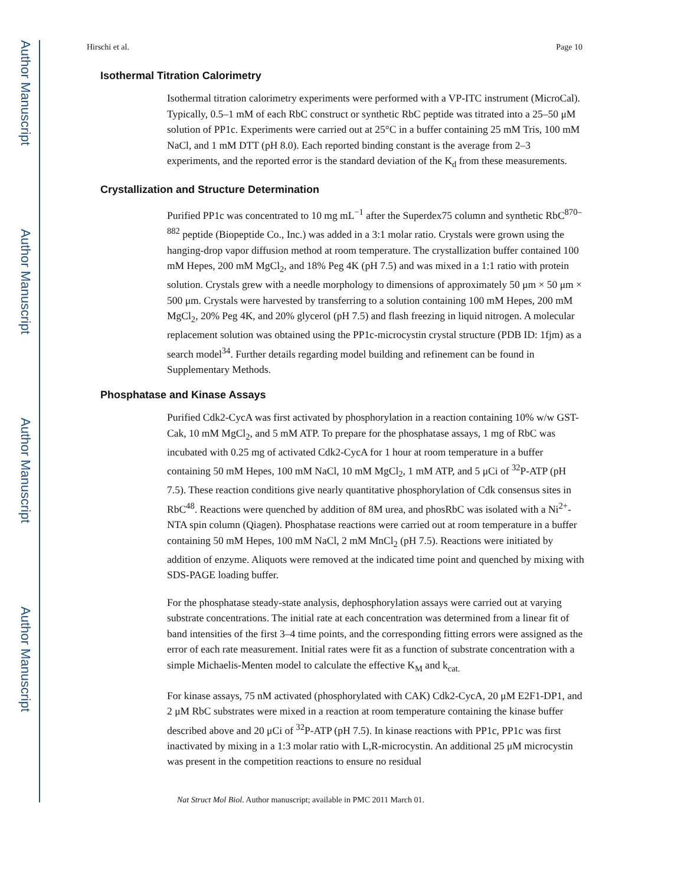Author Manuscript
Author Manuscript
Author Manuscript
Author Manuscript
Hirschi et al. Page 10
Isothermal Titration Calorimetry
Isothermal titration calorimetry experiments were performed with a VP-ITC instrument (MicroCal). Typically, 0.5–1 mM of each RbC construct or synthetic RbC peptide was titrated into a 25–50 μM solution of PP1c. Experiments were carried out at 25°C in a buffer containing 25 mM Tris, 100 mM NaCl, and 1 mM DTT (pH 8.0). Each reported binding constant is the average from 2–3 experiments, and the reported error is the standard deviation of the K<sub>d</sub> from these measurements.
Crystallization and Structure Determination
Purified PP1c was concentrated to 10 mg mL<sup>−1</sup> after the Superdex75 column and synthetic RbC<sup>870–882</sup> peptide (Biopeptide Co., Inc.) was added in a 3:1 molar ratio. Crystals were grown using the hanging-drop vapor diffusion method at room temperature. The crystallization buffer contained 100 mM Hepes, 200 mM MgCl<sub>2</sub>, and 18% Peg 4K (pH 7.5) and was mixed in a 1:1 ratio with protein solution. Crystals grew with a needle morphology to dimensions of approximately 50 μm × 50 μm × 500 μm. Crystals were harvested by transferring to a solution containing 100 mM Hepes, 200 mM MgCl<sub>2</sub>, 20% Peg 4K, and 20% glycerol (pH 7.5) and flash freezing in liquid nitrogen. A molecular replacement solution was obtained using the PP1c-microcystin crystal structure (PDB ID: 1fjm) as a search model<sup>34</sup>. Further details regarding model building and refinement can be found in Supplementary Methods.
Phosphatase and Kinase Assays
Purified Cdk2-CycA was first activated by phosphorylation in a reaction containing 10% w/w GST-Cak, 10 mM MgCl<sub>2</sub>, and 5 mM ATP. To prepare for the phosphatase assays, 1 mg of RbC was incubated with 0.25 mg of activated Cdk2-CycA for 1 hour at room temperature in a buffer containing 50 mM Hepes, 100 mM NaCl, 10 mM MgCl<sub>2</sub>, 1 mM ATP, and 5 μCi of <sup>32</sup>P-ATP (pH 7.5). These reaction conditions give nearly quantitative phosphorylation of Cdk consensus sites in RbC<sup>48</sup>. Reactions were quenched by addition of 8M urea, and phosRbC was isolated with a Ni<sup>2+</sup>-NTA spin column (Qiagen). Phosphatase reactions were carried out at room temperature in a buffer containing 50 mM Hepes, 100 mM NaCl, 2 mM MnCl<sub>2</sub> (pH 7.5). Reactions were initiated by addition of enzyme. Aliquots were removed at the indicated time point and quenched by mixing with SDS-PAGE loading buffer.
For the phosphatase steady-state analysis, dephosphorylation assays were carried out at varying substrate concentrations. The initial rate at each concentration was determined from a linear fit of band intensities of the first 3–4 time points, and the corresponding fitting errors were assigned as the error of each rate measurement. Initial rates were fit as a function of substrate concentration with a simple Michaelis-Menten model to calculate the effective K<sub>M</sub> and k<sub>cat.</sub>
For kinase assays, 75 nM activated (phosphorylated with CAK) Cdk2-CycA, 20 μM E2F1-DP1, and 2 μM RbC substrates were mixed in a reaction at room temperature containing the kinase buffer described above and 20 μCi of <sup>32</sup>P-ATP (pH 7.5). In kinase reactions with PP1c, PP1c was first inactivated by mixing in a 1:3 molar ratio with L,R-microcystin. An additional 25 μM microcystin was present in the competition reactions to ensure no residual
Nat Struct Mol Biol. Author manuscript; available in PMC 2011 March 01.